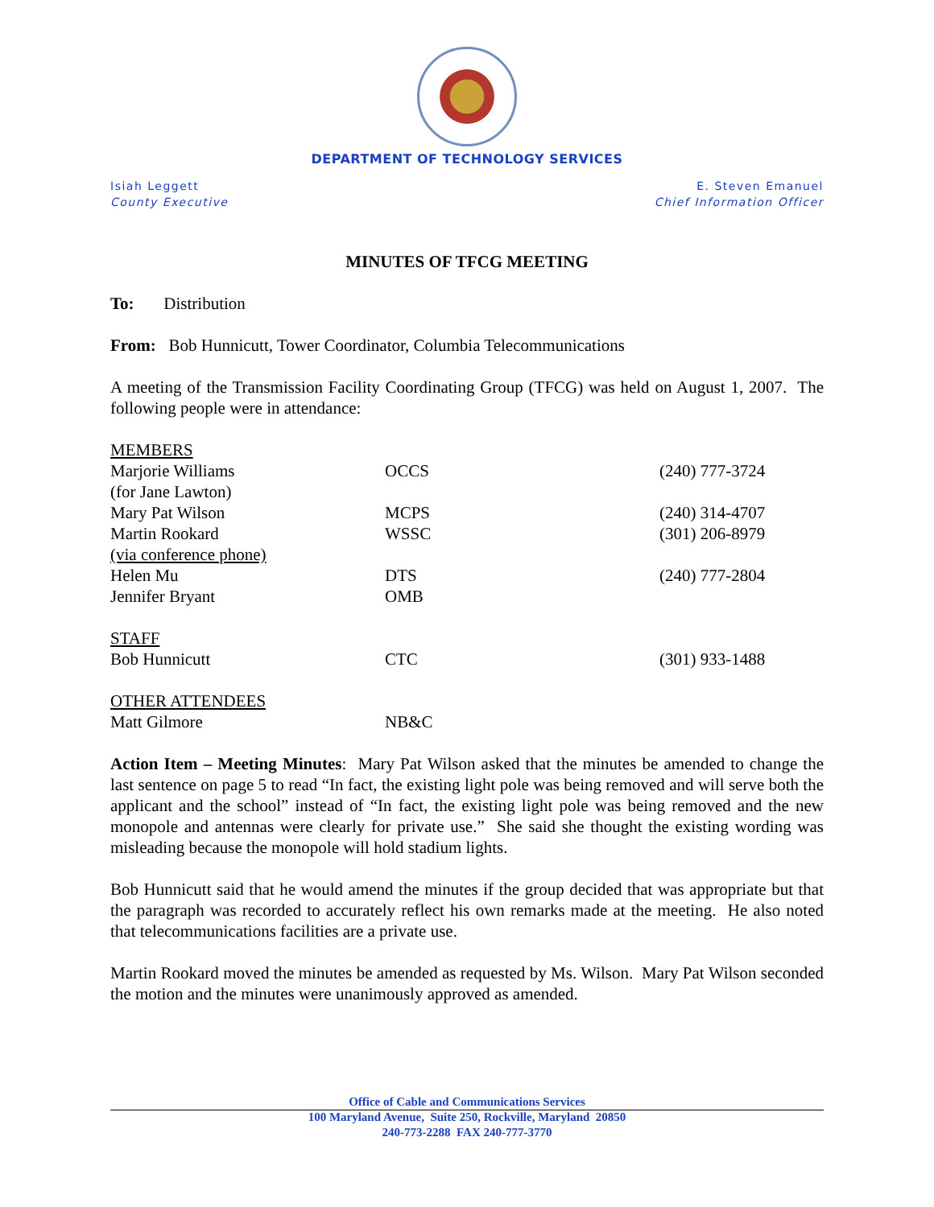DEPARTMENT OF TECHNOLOGY SERVICES
Isiah Leggett
County Executive
E. Steven Emanuel
Chief Information Officer
MINUTES OF TFCG MEETING
To: Distribution
From: Bob Hunnicutt, Tower Coordinator, Columbia Telecommunications
A meeting of the Transmission Facility Coordinating Group (TFCG) was held on August 1, 2007. The following people were in attendance:
| MEMBERS | | |
| Marjorie Williams | OCCS | (240) 777-3724 |
| (for Jane Lawton) | | |
| Mary Pat Wilson | MCPS | (240) 314-4707 |
| Martin Rookard | WSSC | (301) 206-8979 |
| (via conference phone) | | |
| Helen Mu | DTS | (240) 777-2804 |
| Jennifer Bryant | OMB | |
| STAFF | | |
| Bob Hunnicutt | CTC | (301) 933-1488 |
| OTHER ATTENDEES | | |
| Matt Gilmore | NB&C | |
Action Item – Meeting Minutes: Mary Pat Wilson asked that the minutes be amended to change the last sentence on page 5 to read “In fact, the existing light pole was being removed and will serve both the applicant and the school” instead of “In fact, the existing light pole was being removed and the new monopole and antennas were clearly for private use.” She said she thought the existing wording was misleading because the monopole will hold stadium lights.
Bob Hunnicutt said that he would amend the minutes if the group decided that was appropriate but that the paragraph was recorded to accurately reflect his own remarks made at the meeting. He also noted that telecommunications facilities are a private use.
Martin Rookard moved the minutes be amended as requested by Ms. Wilson. Mary Pat Wilson seconded the motion and the minutes were unanimously approved as amended.
Office of Cable and Communications Services
100 Maryland Avenue, Suite 250, Rockville, Maryland 20850
240-773-2288 FAX 240-777-3770